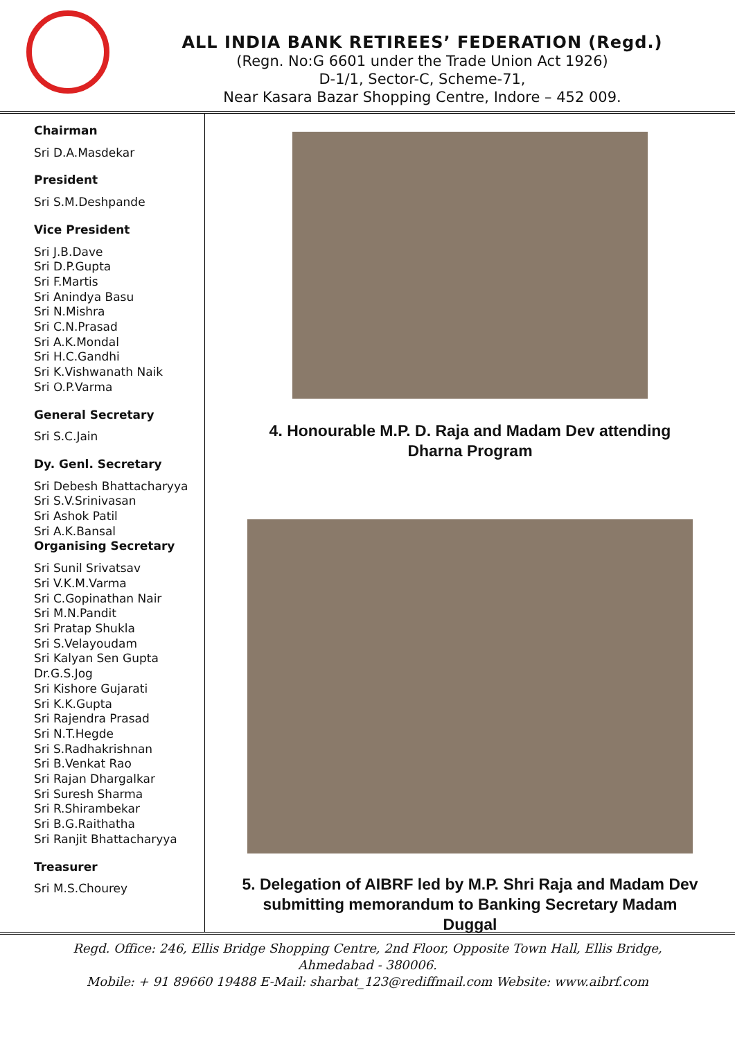ALL INDIA BANK RETIREES’ FEDERATION (Regd.)
(Regn. No:G 6601 under the Trade Union Act 1926)
D-1/1, Sector-C, Scheme-71,
Near Kasara Bazar Shopping Centre, Indore – 452 009.
Chairman
Sri D.A.Masdekar
President
Sri S.M.Deshpande
Vice President
Sri J.B.Dave
Sri D.P.Gupta
Sri F.Martis
Sri Anindya Basu
Sri N.Mishra
Sri C.N.Prasad
Sri A.K.Mondal
Sri H.C.Gandhi
Sri K.Vishwanath Naik
Sri O.P.Varma
General Secretary
Sri S.C.Jain
Dy. Genl. Secretary
Sri Debesh Bhattacharyya
Sri S.V.Srinivasan
Sri Ashok Patil
Sri A.K.Bansal
Organising Secretary
Sri Sunil Srivatsav
Sri V.K.M.Varma
Sri C.Gopinathan Nair
Sri M.N.Pandit
Sri Pratap Shukla
Sri S.Velayoudam
Sri Kalyan Sen Gupta
Dr.G.S.Jog
Sri Kishore Gujarati
Sri K.K.Gupta
Sri Rajendra Prasad
Sri N.T.Hegde
Sri S.Radhakrishnan
Sri B.Venkat Rao
Sri Rajan Dhargalkar
Sri Suresh Sharma
Sri R.Shirambekar
Sri B.G.Raithatha
Sri Ranjit Bhattacharyya
Treasurer
Sri M.S.Chourey
4. Honourable M.P. D. Raja and Madam Dev attending
Dharna Program
5. Delegation of AIBRF led by M.P. Shri Raja and Madam Dev
submitting memorandum to Banking Secretary Madam
Duggal
Regd. Office: 246, Ellis Bridge Shopping Centre, 2nd Floor, Opposite Town Hall, Ellis Bridge,
Ahmedabad - 380006.
Mobile: + 91 89660 19488 E-Mail: sharbat_123@rediffmail.com Website: www.aibrf.com